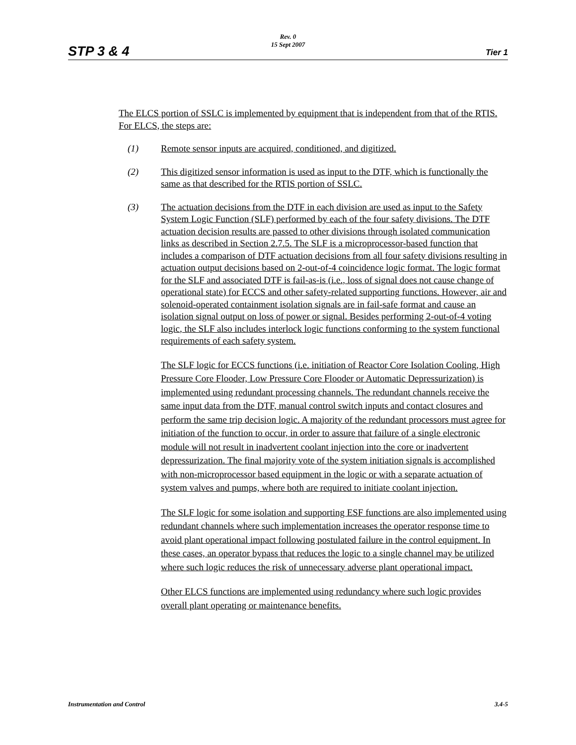STP 3 & 4
Rev. 0
15 Sept 2007
Tier 1
The ELCS portion of SSLC is implemented by equipment that is independent from that of the RTIS. For ELCS, the steps are:
(1) Remote sensor inputs are acquired, conditioned, and digitized.
(2) This digitized sensor information is used as input to the DTF, which is functionally the same as that described for the RTIS portion of SSLC.
(3) The actuation decisions from the DTF in each division are used as input to the Safety System Logic Function (SLF) performed by each of the four safety divisions. The DTF actuation decision results are passed to other divisions through isolated communication links as described in Section 2.7.5. The SLF is a microprocessor-based function that includes a comparison of DTF actuation decisions from all four safety divisions resulting in actuation output decisions based on 2-out-of-4 coincidence logic format. The logic format for the SLF and associated DTF is fail-as-is (i.e., loss of signal does not cause change of operational state) for ECCS and other safety-related supporting functions. However, air and solenoid-operated containment isolation signals are in fail-safe format and cause an isolation signal output on loss of power or signal. Besides performing 2-out-of-4 voting logic, the SLF also includes interlock logic functions conforming to the system functional requirements of each safety system.
The SLF logic for ECCS functions (i.e. initiation of Reactor Core Isolation Cooling, High Pressure Core Flooder, Low Pressure Core Flooder or Automatic Depressurization) is implemented using redundant processing channels. The redundant channels receive the same input data from the DTF, manual control switch inputs and contact closures and perform the same trip decision logic. A majority of the redundant processors must agree for initiation of the function to occur, in order to assure that failure of a single electronic module will not result in inadvertent coolant injection into the core or inadvertent depressurization. The final majority vote of the system initiation signals is accomplished with non-microprocessor based equipment in the logic or with a separate actuation of system valves and pumps, where both are required to initiate coolant injection.
The SLF logic for some isolation and supporting ESF functions are also implemented using redundant channels where such implementation increases the operator response time to avoid plant operational impact following postulated failure in the control equipment. In these cases, an operator bypass that reduces the logic to a single channel may be utilized where such logic reduces the risk of unnecessary adverse plant operational impact.
Other ELCS functions are implemented using redundancy where such logic provides overall plant operating or maintenance benefits.
Instrumentation and Control 3.4-5